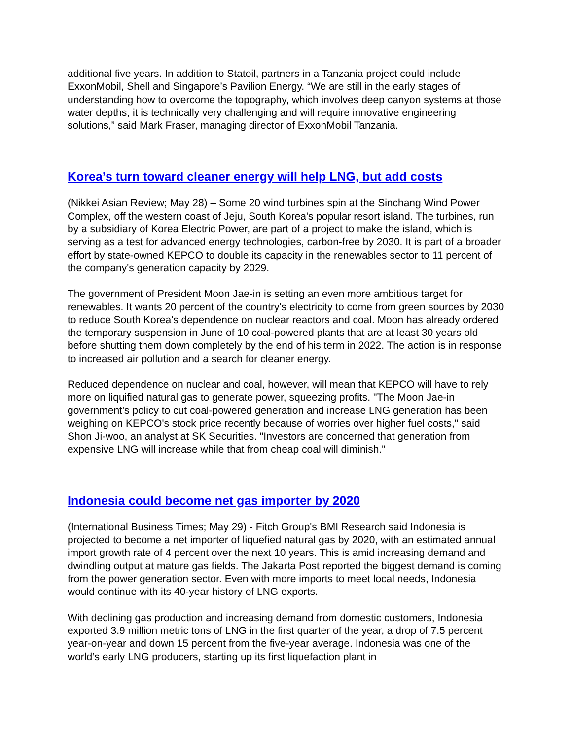additional five years. In addition to Statoil, partners in a Tanzania project could include ExxonMobil, Shell and Singapore’s Pavilion Energy. “We are still in the early stages of understanding how to overcome the topography, which involves deep canyon systems at those water depths; it is technically very challenging and will require innovative engineering solutions,” said Mark Fraser, managing director of ExxonMobil Tanzania.
Korea’s turn toward cleaner energy will help LNG, but add costs
(Nikkei Asian Review; May 28) – Some 20 wind turbines spin at the Sinchang Wind Power Complex, off the western coast of Jeju, South Korea's popular resort island. The turbines, run by a subsidiary of Korea Electric Power, are part of a project to make the island, which is serving as a test for advanced energy technologies, carbon-free by 2030. It is part of a broader effort by state-owned KEPCO to double its capacity in the renewables sector to 11 percent of the company's generation capacity by 2029.
The government of President Moon Jae-in is setting an even more ambitious target for renewables. It wants 20 percent of the country's electricity to come from green sources by 2030 to reduce South Korea's dependence on nuclear reactors and coal. Moon has already ordered the temporary suspension in June of 10 coal-powered plants that are at least 30 years old before shutting them down completely by the end of his term in 2022. The action is in response to increased air pollution and a search for cleaner energy.
Reduced dependence on nuclear and coal, however, will mean that KEPCO will have to rely more on liquified natural gas to generate power, squeezing profits. "The Moon Jae-in government's policy to cut coal-powered generation and increase LNG generation has been weighing on KEPCO's stock price recently because of worries over higher fuel costs," said Shon Ji-woo, an analyst at SK Securities. "Investors are concerned that generation from expensive LNG will increase while that from cheap coal will diminish."
Indonesia could become net gas importer by 2020
(International Business Times; May 29) - Fitch Group's BMI Research said Indonesia is projected to become a net importer of liquefied natural gas by 2020, with an estimated annual import growth rate of 4 percent over the next 10 years. This is amid increasing demand and dwindling output at mature gas fields. The Jakarta Post reported the biggest demand is coming from the power generation sector. Even with more imports to meet local needs, Indonesia would continue with its 40-year history of LNG exports.
With declining gas production and increasing demand from domestic customers, Indonesia exported 3.9 million metric tons of LNG in the first quarter of the year, a drop of 7.5 percent year-on-year and down 15 percent from the five-year average. Indonesia was one of the world’s early LNG producers, starting up its first liquefaction plant in